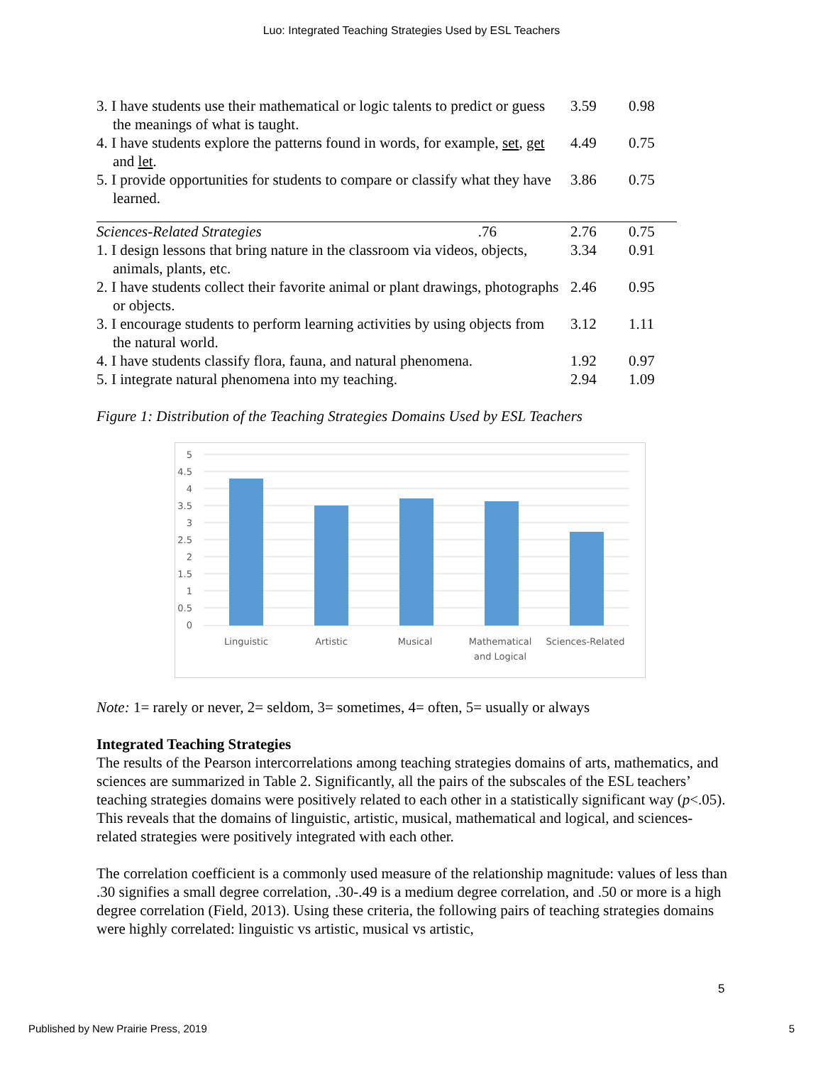Luo: Integrated Teaching Strategies Used by ESL Teachers
| 3. I have students use their mathematical or logic talents to predict or guess the meanings of what is taught. | | 3.59 | 0.98 |
| 4. I have students explore the patterns found in words, for example, set , get and let . | | 4.49 | 0.75 |
| 5. I provide opportunities for students to compare or classify what they have learned. | | 3.86 | 0.75 |
| Sciences-Related Strategies .76 | | 2.76 | 0.75 |
| 1. I design lessons that bring nature in the classroom via videos, objects, animals, plants, etc. | | 3.34 | 0.91 |
| 2. I have students collect their favorite animal or plant drawings, photographs or objects. | | 2.46 | 0.95 |
| 3. I encourage students to perform learning activities by using objects from the natural world. | | 3.12 | 1.11 |
| 4. I have students classify flora, fauna, and natural phenomena. | | 1.92 | 0.97 |
| 5. I integrate natural phenomena into my teaching. | | 2.94 | 1.09 |
Figure 1: Distribution of the Teaching Strategies Domains Used by ESL Teachers
5
4.5
4
3.5
3
2.5
2
1.5
1
0.5
0
Linguistic
Artistic
Musical
Mathematical
and Logical
Sciences-Related
Note: 1= rarely or never, 2= seldom, 3= sometimes, 4= often, 5= usually or always
Integrated Teaching Strategies
The results of the Pearson intercorrelations among teaching strategies domains of arts, mathematics, and sciences are summarized in Table 2. Significantly, all the pairs of the subscales of the ESL teachers’ teaching strategies domains were positively related to each other in a statistically significant way (p<.05). This reveals that the domains of linguistic, artistic, musical, mathematical and logical, and sciences-related strategies were positively integrated with each other.
The correlation coefficient is a commonly used measure of the relationship magnitude: values of less than .30 signifies a small degree correlation, .30-.49 is a medium degree correlation, and .50 or more is a high degree correlation (Field, 2013). Using these criteria, the following pairs of teaching strategies domains were highly correlated: linguistic vs artistic, musical vs artistic,
5
Published by New Prairie Press, 2019 5